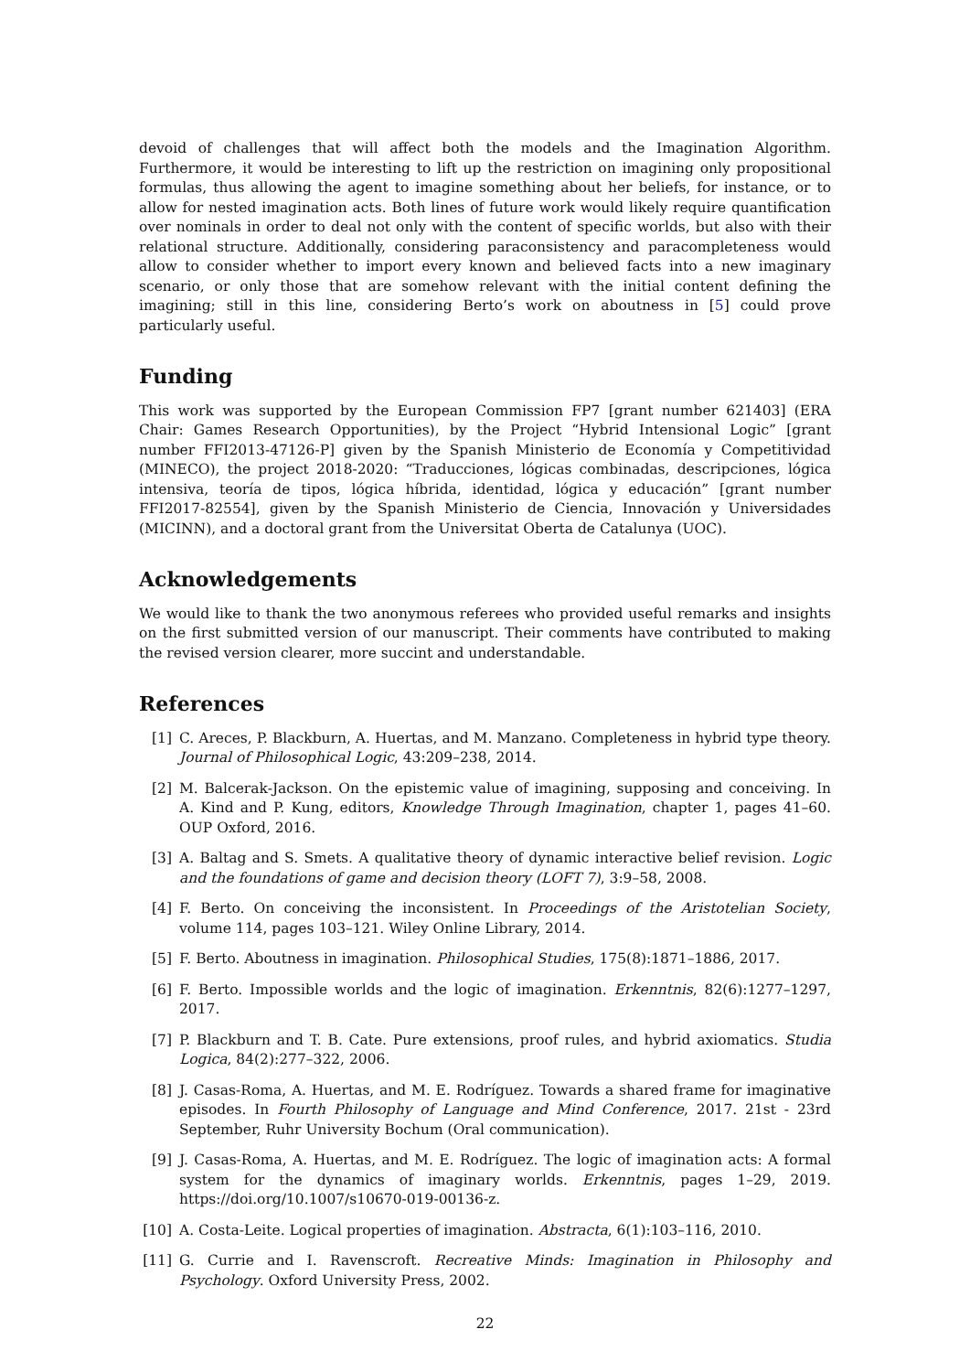devoid of challenges that will affect both the models and the Imagination Algorithm. Furthermore, it would be interesting to lift up the restriction on imagining only propositional formulas, thus allowing the agent to imagine something about her beliefs, for instance, or to allow for nested imagination acts. Both lines of future work would likely require quantification over nominals in order to deal not only with the content of specific worlds, but also with their relational structure. Additionally, considering paraconsistency and paracompleteness would allow to consider whether to import every known and believed facts into a new imaginary scenario, or only those that are somehow relevant with the initial content defining the imagining; still in this line, considering Berto’s work on aboutness in [5] could prove particularly useful.
Funding
This work was supported by the European Commission FP7 [grant number 621403] (ERA Chair: Games Research Opportunities), by the Project “Hybrid Intensional Logic” [grant number FFI2013-47126-P] given by the Spanish Ministerio de Economía y Competitividad (MINECO), the project 2018-2020: “Traducciones, lógicas combinadas, descripciones, lógica intensiva, teoría de tipos, lógica híbrida, identidad, lógica y educación” [grant number FFI2017-82554], given by the Spanish Ministerio de Ciencia, Innovación y Universidades (MICINN), and a doctoral grant from the Universitat Oberta de Catalunya (UOC).
Acknowledgements
We would like to thank the two anonymous referees who provided useful remarks and insights on the first submitted version of our manuscript. Their comments have contributed to making the revised version clearer, more succint and understandable.
References
[1] C. Areces, P. Blackburn, A. Huertas, and M. Manzano. Completeness in hybrid type theory. Journal of Philosophical Logic, 43:209–238, 2014.
[2] M. Balcerak-Jackson. On the epistemic value of imagining, supposing and conceiving. In A. Kind and P. Kung, editors, Knowledge Through Imagination, chapter 1, pages 41–60. OUP Oxford, 2016.
[3] A. Baltag and S. Smets. A qualitative theory of dynamic interactive belief revision. Logic and the foundations of game and decision theory (LOFT 7), 3:9–58, 2008.
[4] F. Berto. On conceiving the inconsistent. In Proceedings of the Aristotelian Society, volume 114, pages 103–121. Wiley Online Library, 2014.
[5] F. Berto. Aboutness in imagination. Philosophical Studies, 175(8):1871–1886, 2017.
[6] F. Berto. Impossible worlds and the logic of imagination. Erkenntnis, 82(6):1277–1297, 2017.
[7] P. Blackburn and T. B. Cate. Pure extensions, proof rules, and hybrid axiomatics. Studia Logica, 84(2):277–322, 2006.
[8] J. Casas-Roma, A. Huertas, and M. E. Rodríguez. Towards a shared frame for imaginative episodes. In Fourth Philosophy of Language and Mind Conference, 2017. 21st - 23rd September, Ruhr University Bochum (Oral communication).
[9] J. Casas-Roma, A. Huertas, and M. E. Rodríguez. The logic of imagination acts: A formal system for the dynamics of imaginary worlds. Erkenntnis, pages 1–29, 2019. https://doi.org/10.1007/s10670-019-00136-z.
[10] A. Costa-Leite. Logical properties of imagination. Abstracta, 6(1):103–116, 2010.
[11] G. Currie and I. Ravenscroft. Recreative Minds: Imagination in Philosophy and Psychology. Oxford University Press, 2002.
22